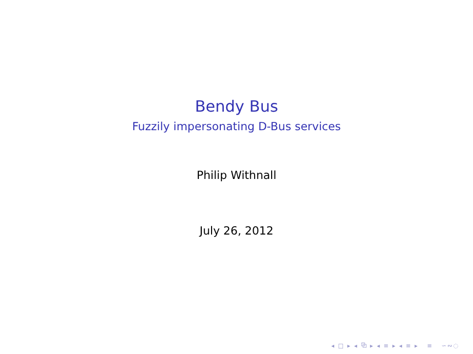Bendy Bus
Fuzzily impersonating D-Bus services
Philip Withnall
July 26, 2012
◂ □ ▸ ◂ ⧉ ▸ ◂ ≡ ▸ ◂ ≡ ▸ ≡ ∽∾◌